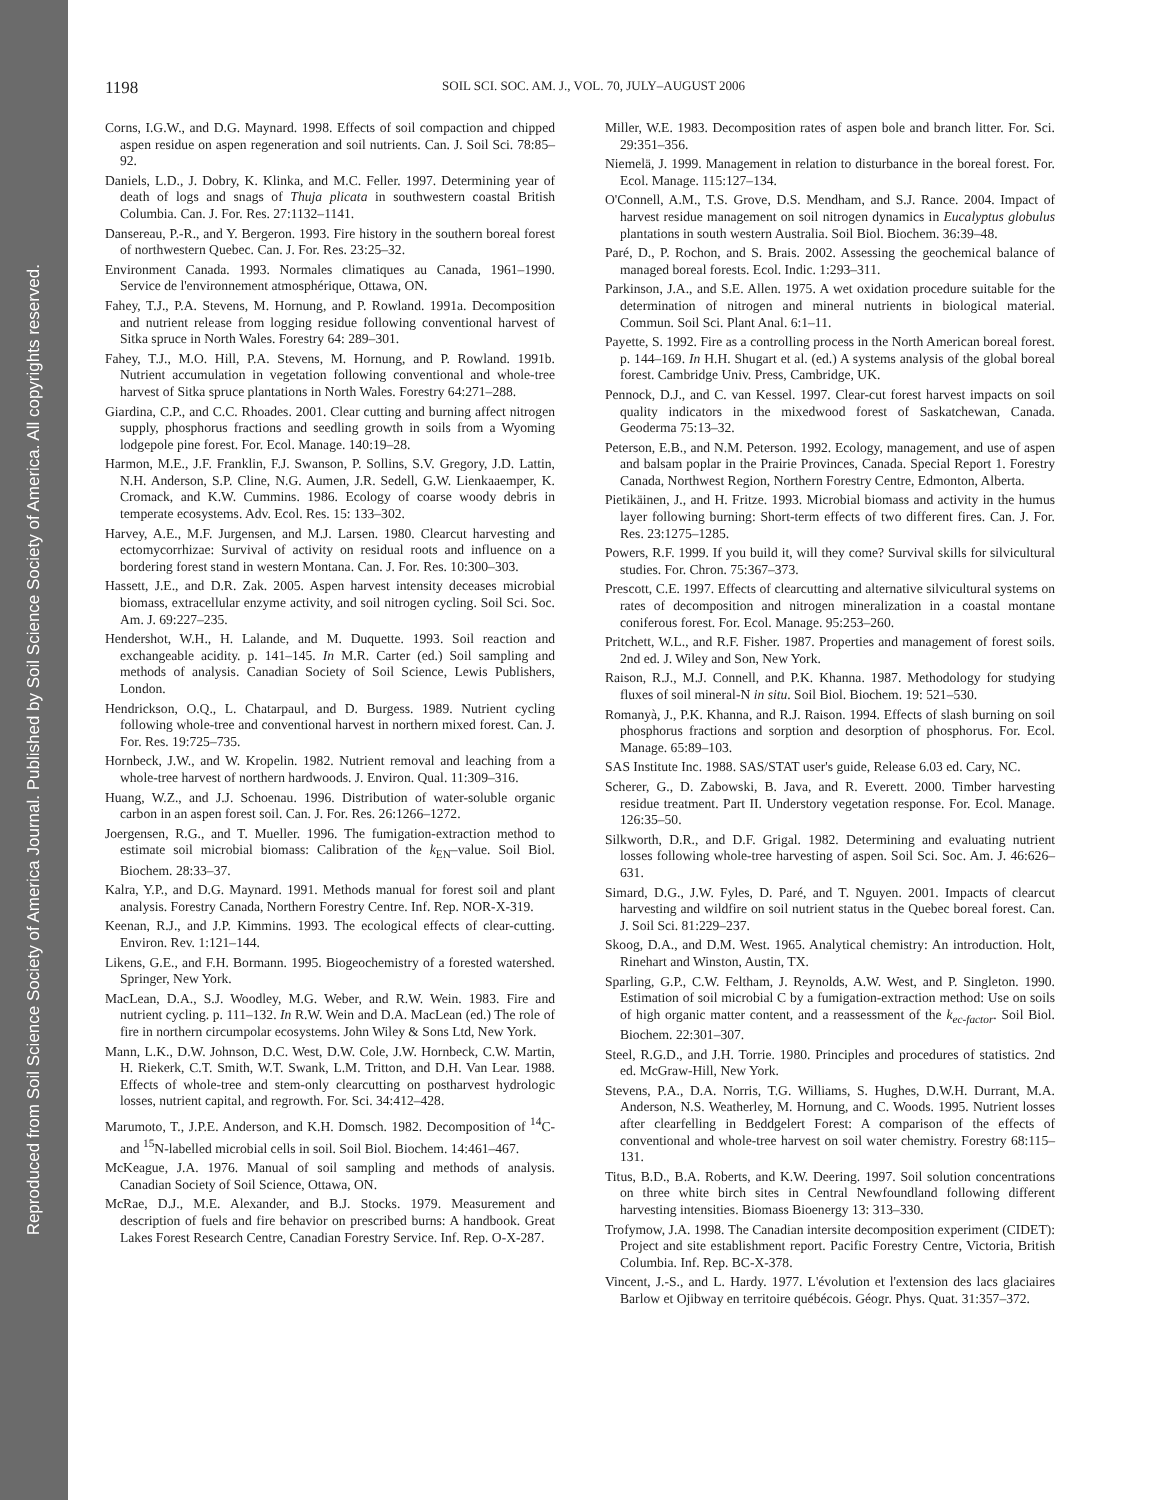Reproduced from Soil Science Society of America Journal. Published by Soil Science Society of America. All copyrights reserved.
1198 SOIL SCI. SOC. AM. J., VOL. 70, JULY–AUGUST 2006
Corns, I.G.W., and D.G. Maynard. 1998. Effects of soil compaction and chipped aspen residue on aspen regeneration and soil nutrients. Can. J. Soil Sci. 78:85–92.
Daniels, L.D., J. Dobry, K. Klinka, and M.C. Feller. 1997. Determining year of death of logs and snags of Thuja plicata in southwestern coastal British Columbia. Can. J. For. Res. 27:1132–1141.
Dansereau, P.-R., and Y. Bergeron. 1993. Fire history in the southern boreal forest of northwestern Quebec. Can. J. For. Res. 23:25–32.
Environment Canada. 1993. Normales climatiques au Canada, 1961–1990. Service de l'environnement atmosphérique, Ottawa, ON.
Fahey, T.J., P.A. Stevens, M. Hornung, and P. Rowland. 1991a. Decomposition and nutrient release from logging residue following conventional harvest of Sitka spruce in North Wales. Forestry 64: 289–301.
Fahey, T.J., M.O. Hill, P.A. Stevens, M. Hornung, and P. Rowland. 1991b. Nutrient accumulation in vegetation following conventional and whole-tree harvest of Sitka spruce plantations in North Wales. Forestry 64:271–288.
Giardina, C.P., and C.C. Rhoades. 2001. Clear cutting and burning affect nitrogen supply, phosphorus fractions and seedling growth in soils from a Wyoming lodgepole pine forest. For. Ecol. Manage. 140:19–28.
Harmon, M.E., J.F. Franklin, F.J. Swanson, P. Sollins, S.V. Gregory, J.D. Lattin, N.H. Anderson, S.P. Cline, N.G. Aumen, J.R. Sedell, G.W. Lienkaaemper, K. Cromack, and K.W. Cummins. 1986. Ecology of coarse woody debris in temperate ecosystems. Adv. Ecol. Res. 15: 133–302.
Harvey, A.E., M.F. Jurgensen, and M.J. Larsen. 1980. Clearcut harvesting and ectomycorrhizae: Survival of activity on residual roots and influence on a bordering forest stand in western Montana. Can. J. For. Res. 10:300–303.
Hassett, J.E., and D.R. Zak. 2005. Aspen harvest intensity deceases microbial biomass, extracellular enzyme activity, and soil nitrogen cycling. Soil Sci. Soc. Am. J. 69:227–235.
Hendershot, W.H., H. Lalande, and M. Duquette. 1993. Soil reaction and exchangeable acidity. p. 141–145. In M.R. Carter (ed.) Soil sampling and methods of analysis. Canadian Society of Soil Science, Lewis Publishers, London.
Hendrickson, O.Q., L. Chatarpaul, and D. Burgess. 1989. Nutrient cycling following whole-tree and conventional harvest in northern mixed forest. Can. J. For. Res. 19:725–735.
Hornbeck, J.W., and W. Kropelin. 1982. Nutrient removal and leaching from a whole-tree harvest of northern hardwoods. J. Environ. Qual. 11:309–316.
Huang, W.Z., and J.J. Schoenau. 1996. Distribution of water-soluble organic carbon in an aspen forest soil. Can. J. For. Res. 26:1266–1272.
Joergensen, R.G., and T. Mueller. 1996. The fumigation-extraction method to estimate soil microbial biomass: Calibration of the k<sub>EN</sub>–value. Soil Biol. Biochem. 28:33–37.
Kalra, Y.P., and D.G. Maynard. 1991. Methods manual for forest soil and plant analysis. Forestry Canada, Northern Forestry Centre. Inf. Rep. NOR-X-319.
Keenan, R.J., and J.P. Kimmins. 1993. The ecological effects of clear-cutting. Environ. Rev. 1:121–144.
Likens, G.E., and F.H. Bormann. 1995. Biogeochemistry of a forested watershed. Springer, New York.
MacLean, D.A., S.J. Woodley, M.G. Weber, and R.W. Wein. 1983. Fire and nutrient cycling. p. 111–132. In R.W. Wein and D.A. MacLean (ed.) The role of fire in northern circumpolar ecosystems. John Wiley & Sons Ltd, New York.
Mann, L.K., D.W. Johnson, D.C. West, D.W. Cole, J.W. Hornbeck, C.W. Martin, H. Riekerk, C.T. Smith, W.T. Swank, L.M. Tritton, and D.H. Van Lear. 1988. Effects of whole-tree and stem-only clearcutting on postharvest hydrologic losses, nutrient capital, and regrowth. For. Sci. 34:412–428.
Marumoto, T., J.P.E. Anderson, and K.H. Domsch. 1982. Decomposition of <sup>14</sup>C- and <sup>15</sup>N-labelled microbial cells in soil. Soil Biol. Biochem. 14:461–467.
McKeague, J.A. 1976. Manual of soil sampling and methods of analysis. Canadian Society of Soil Science, Ottawa, ON.
McRae, D.J., M.E. Alexander, and B.J. Stocks. 1979. Measurement and description of fuels and fire behavior on prescribed burns: A handbook. Great Lakes Forest Research Centre, Canadian Forestry Service. Inf. Rep. O-X-287.
Miller, W.E. 1983. Decomposition rates of aspen bole and branch litter. For. Sci. 29:351–356.
Niemelä, J. 1999. Management in relation to disturbance in the boreal forest. For. Ecol. Manage. 115:127–134.
O'Connell, A.M., T.S. Grove, D.S. Mendham, and S.J. Rance. 2004. Impact of harvest residue management on soil nitrogen dynamics in Eucalyptus globulus plantations in south western Australia. Soil Biol. Biochem. 36:39–48.
Paré, D., P. Rochon, and S. Brais. 2002. Assessing the geochemical balance of managed boreal forests. Ecol. Indic. 1:293–311.
Parkinson, J.A., and S.E. Allen. 1975. A wet oxidation procedure suitable for the determination of nitrogen and mineral nutrients in biological material. Commun. Soil Sci. Plant Anal. 6:1–11.
Payette, S. 1992. Fire as a controlling process in the North American boreal forest. p. 144–169. In H.H. Shugart et al. (ed.) A systems analysis of the global boreal forest. Cambridge Univ. Press, Cambridge, UK.
Pennock, D.J., and C. van Kessel. 1997. Clear-cut forest harvest impacts on soil quality indicators in the mixedwood forest of Saskatchewan, Canada. Geoderma 75:13–32.
Peterson, E.B., and N.M. Peterson. 1992. Ecology, management, and use of aspen and balsam poplar in the Prairie Provinces, Canada. Special Report 1. Forestry Canada, Northwest Region, Northern Forestry Centre, Edmonton, Alberta.
Pietikäinen, J., and H. Fritze. 1993. Microbial biomass and activity in the humus layer following burning: Short-term effects of two different fires. Can. J. For. Res. 23:1275–1285.
Powers, R.F. 1999. If you build it, will they come? Survival skills for silvicultural studies. For. Chron. 75:367–373.
Prescott, C.E. 1997. Effects of clearcutting and alternative silvicultural systems on rates of decomposition and nitrogen mineralization in a coastal montane coniferous forest. For. Ecol. Manage. 95:253–260.
Pritchett, W.L., and R.F. Fisher. 1987. Properties and management of forest soils. 2nd ed. J. Wiley and Son, New York.
Raison, R.J., M.J. Connell, and P.K. Khanna. 1987. Methodology for studying fluxes of soil mineral-N in situ. Soil Biol. Biochem. 19: 521–530.
Romanyà, J., P.K. Khanna, and R.J. Raison. 1994. Effects of slash burning on soil phosphorus fractions and sorption and desorption of phosphorus. For. Ecol. Manage. 65:89–103.
SAS Institute Inc. 1988. SAS/STAT user's guide, Release 6.03 ed. Cary, NC.
Scherer, G., D. Zabowski, B. Java, and R. Everett. 2000. Timber harvesting residue treatment. Part II. Understory vegetation response. For. Ecol. Manage. 126:35–50.
Silkworth, D.R., and D.F. Grigal. 1982. Determining and evaluating nutrient losses following whole-tree harvesting of aspen. Soil Sci. Soc. Am. J. 46:626–631.
Simard, D.G., J.W. Fyles, D. Paré, and T. Nguyen. 2001. Impacts of clearcut harvesting and wildfire on soil nutrient status in the Quebec boreal forest. Can. J. Soil Sci. 81:229–237.
Skoog, D.A., and D.M. West. 1965. Analytical chemistry: An introduction. Holt, Rinehart and Winston, Austin, TX.
Sparling, G.P., C.W. Feltham, J. Reynolds, A.W. West, and P. Singleton. 1990. Estimation of soil microbial C by a fumigation-extraction method: Use on soils of high organic matter content, and a reassessment of the k<sub>ec-factor</sub>. Soil Biol. Biochem. 22:301–307.
Steel, R.G.D., and J.H. Torrie. 1980. Principles and procedures of statistics. 2nd ed. McGraw-Hill, New York.
Stevens, P.A., D.A. Norris, T.G. Williams, S. Hughes, D.W.H. Durrant, M.A. Anderson, N.S. Weatherley, M. Hornung, and C. Woods. 1995. Nutrient losses after clearfelling in Beddgelert Forest: A comparison of the effects of conventional and whole-tree harvest on soil water chemistry. Forestry 68:115–131.
Titus, B.D., B.A. Roberts, and K.W. Deering. 1997. Soil solution concentrations on three white birch sites in Central Newfoundland following different harvesting intensities. Biomass Bioenergy 13: 313–330.
Trofymow, J.A. 1998. The Canadian intersite decomposition experiment (CIDET): Project and site establishment report. Pacific Forestry Centre, Victoria, British Columbia. Inf. Rep. BC-X-378.
Vincent, J.-S., and L. Hardy. 1977. L'évolution et l'extension des lacs glaciaires Barlow et Ojibway en territoire québécois. Géogr. Phys. Quat. 31:357–372.